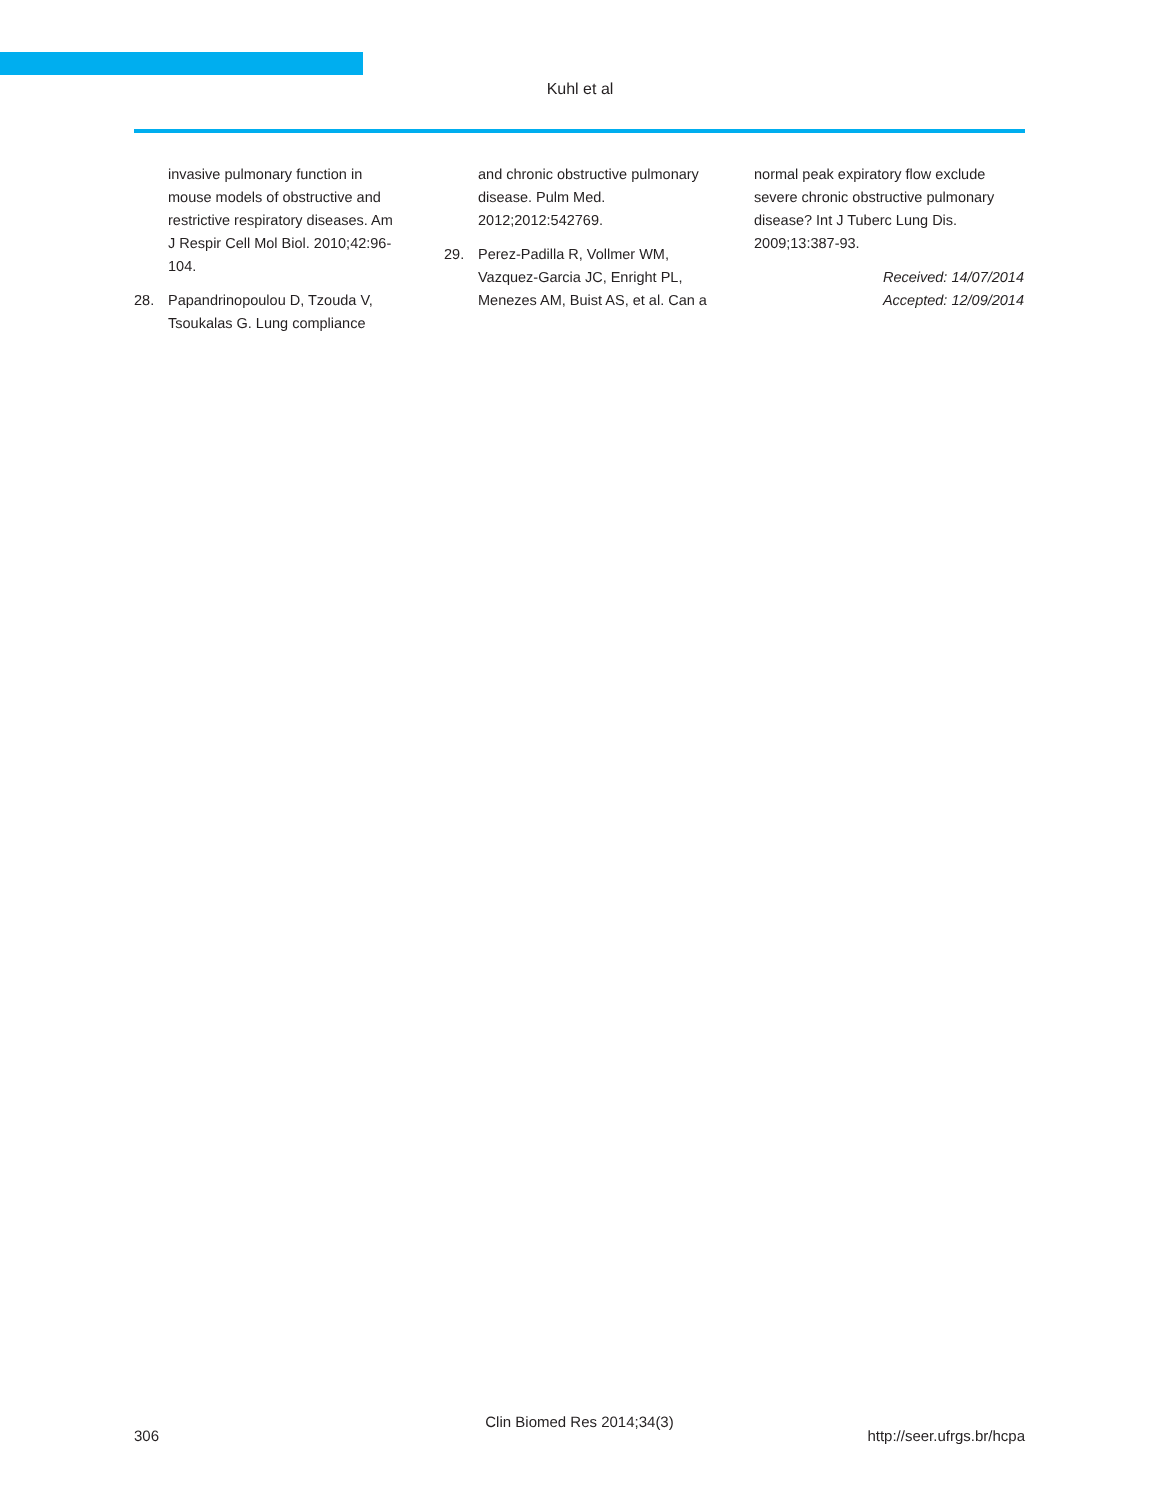Kuhl et al
invasive pulmonary function in mouse models of obstructive and restrictive respiratory diseases. Am J Respir Cell Mol Biol. 2010;42:96-104.
28. Papandrinopoulou D, Tzouda V, Tsoukalas G. Lung compliance
and chronic obstructive pulmonary disease. Pulm Med. 2012;2012:542769.
29. Perez-Padilla R, Vollmer WM, Vazquez-Garcia JC, Enright PL, Menezes AM, Buist AS, et al. Can a
normal peak expiratory flow exclude severe chronic obstructive pulmonary disease? Int J Tuberc Lung Dis. 2009;13:387-93.
Received: 14/07/2014
Accepted: 12/09/2014
306
Clin Biomed Res 2014;34(3)
http://seer.ufrgs.br/hcpa